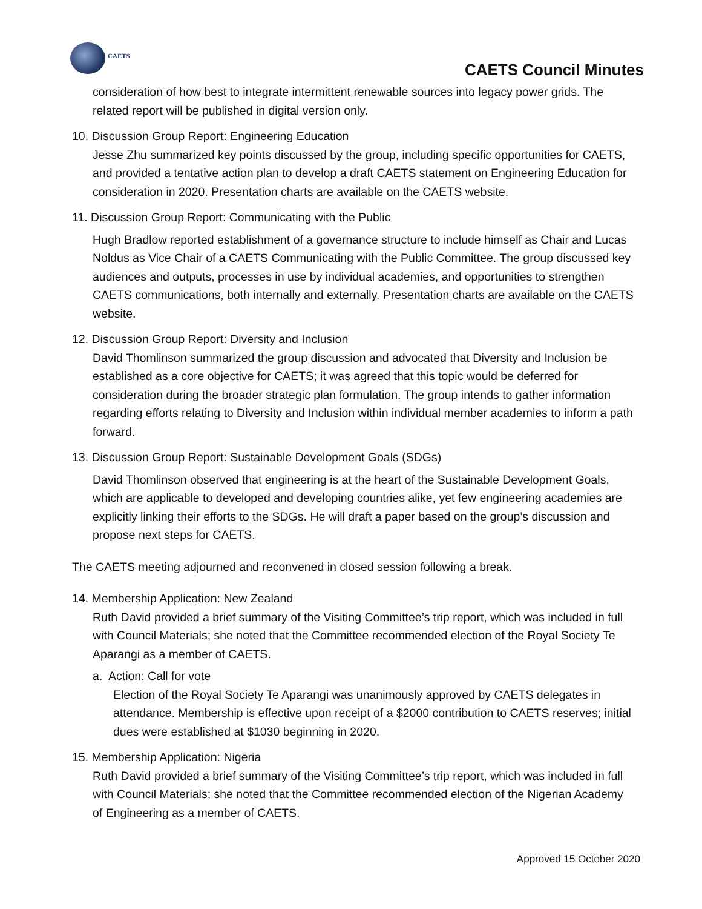CAETS
CAETS Council Minutes
consideration of how best to integrate intermittent renewable sources into legacy power grids. The related report will be published in digital version only.
10. Discussion Group Report: Engineering Education
Jesse Zhu summarized key points discussed by the group, including specific opportunities for CAETS, and provided a tentative action plan to develop a draft CAETS statement on Engineering Education for consideration in 2020. Presentation charts are available on the CAETS website.
11. Discussion Group Report: Communicating with the Public
Hugh Bradlow reported establishment of a governance structure to include himself as Chair and Lucas Noldus as Vice Chair of a CAETS Communicating with the Public Committee. The group discussed key audiences and outputs, processes in use by individual academies, and opportunities to strengthen CAETS communications, both internally and externally. Presentation charts are available on the CAETS website.
12. Discussion Group Report: Diversity and Inclusion
David Thomlinson summarized the group discussion and advocated that Diversity and Inclusion be established as a core objective for CAETS; it was agreed that this topic would be deferred for consideration during the broader strategic plan formulation. The group intends to gather information regarding efforts relating to Diversity and Inclusion within individual member academies to inform a path forward.
13. Discussion Group Report: Sustainable Development Goals (SDGs)
David Thomlinson observed that engineering is at the heart of the Sustainable Development Goals, which are applicable to developed and developing countries alike, yet few engineering academies are explicitly linking their efforts to the SDGs. He will draft a paper based on the group’s discussion and propose next steps for CAETS.
The CAETS meeting adjourned and reconvened in closed session following a break.
14. Membership Application: New Zealand
Ruth David provided a brief summary of the Visiting Committee’s trip report, which was included in full with Council Materials; she noted that the Committee recommended election of the Royal Society Te Aparangi as a member of CAETS.
a. Action: Call for vote
Election of the Royal Society Te Aparangi was unanimously approved by CAETS delegates in attendance. Membership is effective upon receipt of a $2000 contribution to CAETS reserves; initial dues were established at $1030 beginning in 2020.
15. Membership Application: Nigeria
Ruth David provided a brief summary of the Visiting Committee’s trip report, which was included in full with Council Materials; she noted that the Committee recommended election of the Nigerian Academy of Engineering as a member of CAETS.
Approved 15 October 2020